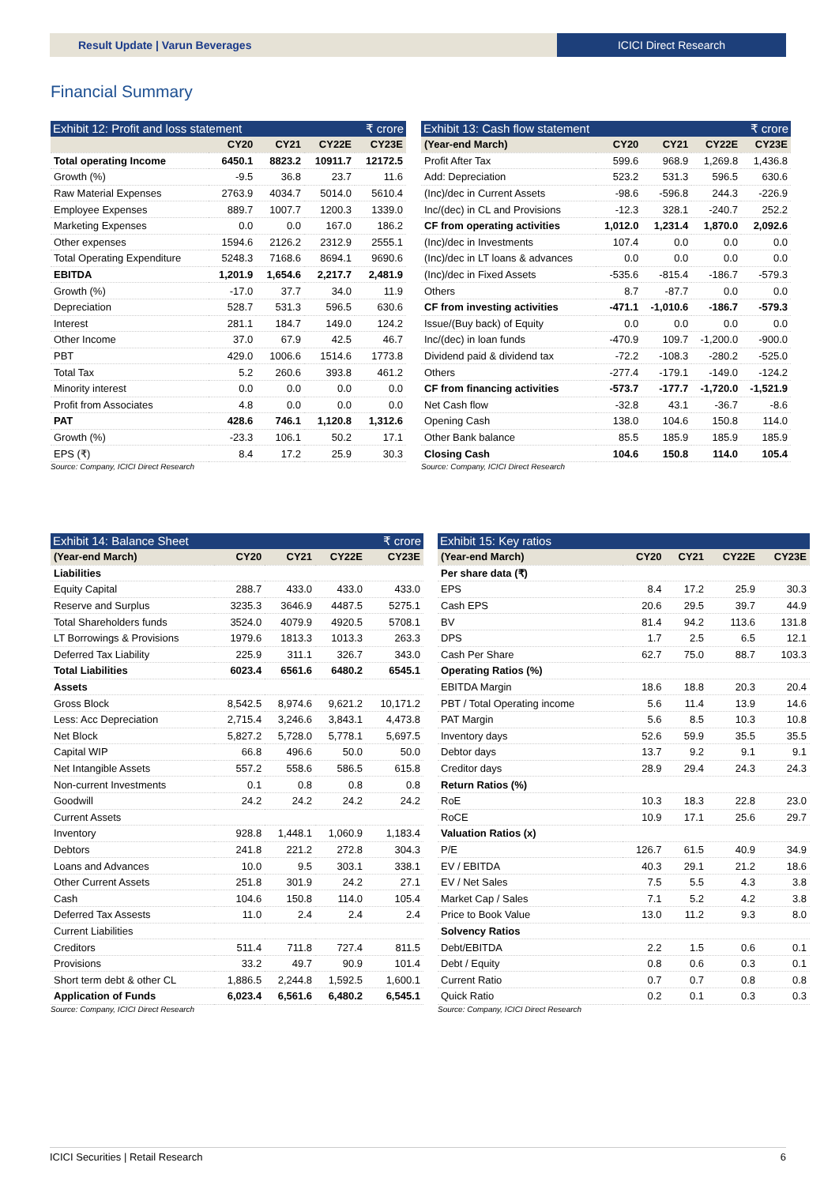Result Update | Varun Beverages
ICICI Direct Research
Financial Summary
Exhibit 12: Profit and loss statement ₹ crore
| | CY20 | CY21 | CY22E | CY23E |
| --- | --- | --- | --- | --- |
| Total operating Income | 6450.1 | 8823.2 | 10911.7 | 12172.5 |
| Growth (%) | -9.5 | 36.8 | 23.7 | 11.6 |
| Raw Material Expenses | 2763.9 | 4034.7 | 5014.0 | 5610.4 |
| Employee Expenses | 889.7 | 1007.7 | 1200.3 | 1339.0 |
| Marketing Expenses | 0.0 | 0.0 | 167.0 | 186.2 |
| Other expenses | 1594.6 | 2126.2 | 2312.9 | 2555.1 |
| Total Operating Expenditure | 5248.3 | 7168.6 | 8694.1 | 9690.6 |
| EBITDA | 1,201.9 | 1,654.6 | 2,217.7 | 2,481.9 |
| Growth (%) | -17.0 | 37.7 | 34.0 | 11.9 |
| Depreciation | 528.7 | 531.3 | 596.5 | 630.6 |
| Interest | 281.1 | 184.7 | 149.0 | 124.2 |
| Other Income | 37.0 | 67.9 | 42.5 | 46.7 |
| PBT | 429.0 | 1006.6 | 1514.6 | 1773.8 |
| Total Tax | 5.2 | 260.6 | 393.8 | 461.2 |
| Minority interest | 0.0 | 0.0 | 0.0 | 0.0 |
| Profit from Associates | 4.8 | 0.0 | 0.0 | 0.0 |
| PAT | 428.6 | 746.1 | 1,120.8 | 1,312.6 |
| Growth (%) | -23.3 | 106.1 | 50.2 | 17.1 |
| EPS (₹) | 8.4 | 17.2 | 25.9 | 30.3 |
Source: Company, ICICI Direct Research
Exhibit 13: Cash flow statement ₹ crore
| (Year-end March) | CY20 | CY21 | CY22E | CY23E |
| --- | --- | --- | --- | --- |
| Profit After Tax | 599.6 | 968.9 | 1,269.8 | 1,436.8 |
| Add: Depreciation | 523.2 | 531.3 | 596.5 | 630.6 |
| (Inc)/dec in Current Assets | -98.6 | -596.8 | 244.3 | -226.9 |
| Inc/(dec) in CL and Provisions | -12.3 | 328.1 | -240.7 | 252.2 |
| CF from operating activities | 1,012.0 | 1,231.4 | 1,870.0 | 2,092.6 |
| (Inc)/dec in Investments | 107.4 | 0.0 | 0.0 | 0.0 |
| (Inc)/dec in LT loans & advances | 0.0 | 0.0 | 0.0 | 0.0 |
| (Inc)/dec in Fixed Assets | -535.6 | -815.4 | -186.7 | -579.3 |
| Others | 8.7 | -87.7 | 0.0 | 0.0 |
| CF from investing activities | -471.1 | -1,010.6 | -186.7 | -579.3 |
| Issue/(Buy back) of Equity | 0.0 | 0.0 | 0.0 | 0.0 |
| Inc/(dec) in loan funds | -470.9 | 109.7 | -1,200.0 | -900.0 |
| Dividend paid & dividend tax | -72.2 | -108.3 | -280.2 | -525.0 |
| Others | -277.4 | -179.1 | -149.0 | -124.2 |
| CF from financing activities | -573.7 | -177.7 | -1,720.0 | -1,521.9 |
| Net Cash flow | -32.8 | 43.1 | -36.7 | -8.6 |
| Opening Cash | 138.0 | 104.6 | 150.8 | 114.0 |
| Other Bank balance | 85.5 | 185.9 | 185.9 | 185.9 |
| Closing Cash | 104.6 | 150.8 | 114.0 | 105.4 |
Source: Company, ICICI Direct Research
Exhibit 14: Balance Sheet ₹ crore
| (Year-end March) | CY20 | CY21 | CY22E | CY23E |
| --- | --- | --- | --- | --- |
| Liabilities | | | | |
| Equity Capital | 288.7 | 433.0 | 433.0 | 433.0 |
| Reserve and Surplus | 3235.3 | 3646.9 | 4487.5 | 5275.1 |
| Total Shareholders funds | 3524.0 | 4079.9 | 4920.5 | 5708.1 |
| LT Borrowings & Provisions | 1979.6 | 1813.3 | 1013.3 | 263.3 |
| Deferred Tax Liability | 225.9 | 311.1 | 326.7 | 343.0 |
| Total Liabilities | 6023.4 | 6561.6 | 6480.2 | 6545.1 |
| Assets | | | | |
| Gross Block | 8,542.5 | 8,974.6 | 9,621.2 | 10,171.2 |
| Less: Acc Depreciation | 2,715.4 | 3,246.6 | 3,843.1 | 4,473.8 |
| Net Block | 5,827.2 | 5,728.0 | 5,778.1 | 5,697.5 |
| Capital WIP | 66.8 | 496.6 | 50.0 | 50.0 |
| Net Intangible Assets | 557.2 | 558.6 | 586.5 | 615.8 |
| Non-current Investments | 0.1 | 0.8 | 0.8 | 0.8 |
| Goodwill | 24.2 | 24.2 | 24.2 | 24.2 |
| Current Assets | | | | |
| Inventory | 928.8 | 1,448.1 | 1,060.9 | 1,183.4 |
| Debtors | 241.8 | 221.2 | 272.8 | 304.3 |
| Loans and Advances | 10.0 | 9.5 | 303.1 | 338.1 |
| Other Current Assets | 251.8 | 301.9 | 24.2 | 27.1 |
| Cash | 104.6 | 150.8 | 114.0 | 105.4 |
| Deferred Tax Assests | 11.0 | 2.4 | 2.4 | 2.4 |
| Current Liabilities | | | | |
| Creditors | 511.4 | 711.8 | 727.4 | 811.5 |
| Provisions | 33.2 | 49.7 | 90.9 | 101.4 |
| Short term debt & other CL | 1,886.5 | 2,244.8 | 1,592.5 | 1,600.1 |
| Application of Funds | 6,023.4 | 6,561.6 | 6,480.2 | 6,545.1 |
Source: Company, ICICI Direct Research
Exhibit 15: Key ratios
| (Year-end March) | CY20 | CY21 | CY22E | CY23E |
| --- | --- | --- | --- | --- |
| Per share data (₹) | | | | |
| EPS | 8.4 | 17.2 | 25.9 | 30.3 |
| Cash EPS | 20.6 | 29.5 | 39.7 | 44.9 |
| BV | 81.4 | 94.2 | 113.6 | 131.8 |
| DPS | 1.7 | 2.5 | 6.5 | 12.1 |
| Cash Per Share | 62.7 | 75.0 | 88.7 | 103.3 |
| Operating Ratios (%) | | | | |
| EBITDA Margin | 18.6 | 18.8 | 20.3 | 20.4 |
| PBT / Total Operating income | 5.6 | 11.4 | 13.9 | 14.6 |
| PAT Margin | 5.6 | 8.5 | 10.3 | 10.8 |
| Inventory days | 52.6 | 59.9 | 35.5 | 35.5 |
| Debtor days | 13.7 | 9.2 | 9.1 | 9.1 |
| Creditor days | 28.9 | 29.4 | 24.3 | 24.3 |
| Return Ratios (%) | | | | |
| RoE | 10.3 | 18.3 | 22.8 | 23.0 |
| RoCE | 10.9 | 17.1 | 25.6 | 29.7 |
| Valuation Ratios (x) | | | | |
| P/E | 126.7 | 61.5 | 40.9 | 34.9 |
| EV / EBITDA | 40.3 | 29.1 | 21.2 | 18.6 |
| EV / Net Sales | 7.5 | 5.5 | 4.3 | 3.8 |
| Market Cap / Sales | 7.1 | 5.2 | 4.2 | 3.8 |
| Price to Book Value | 13.0 | 11.2 | 9.3 | 8.0 |
| Solvency Ratios | | | | |
| Debt/EBITDA | 2.2 | 1.5 | 0.6 | 0.1 |
| Debt / Equity | 0.8 | 0.6 | 0.3 | 0.1 |
| Current Ratio | 0.7 | 0.7 | 0.8 | 0.8 |
| Quick Ratio | 0.2 | 0.1 | 0.3 | 0.3 |
Source: Company, ICICI Direct Research
ICICI Securities | Retail Research 6